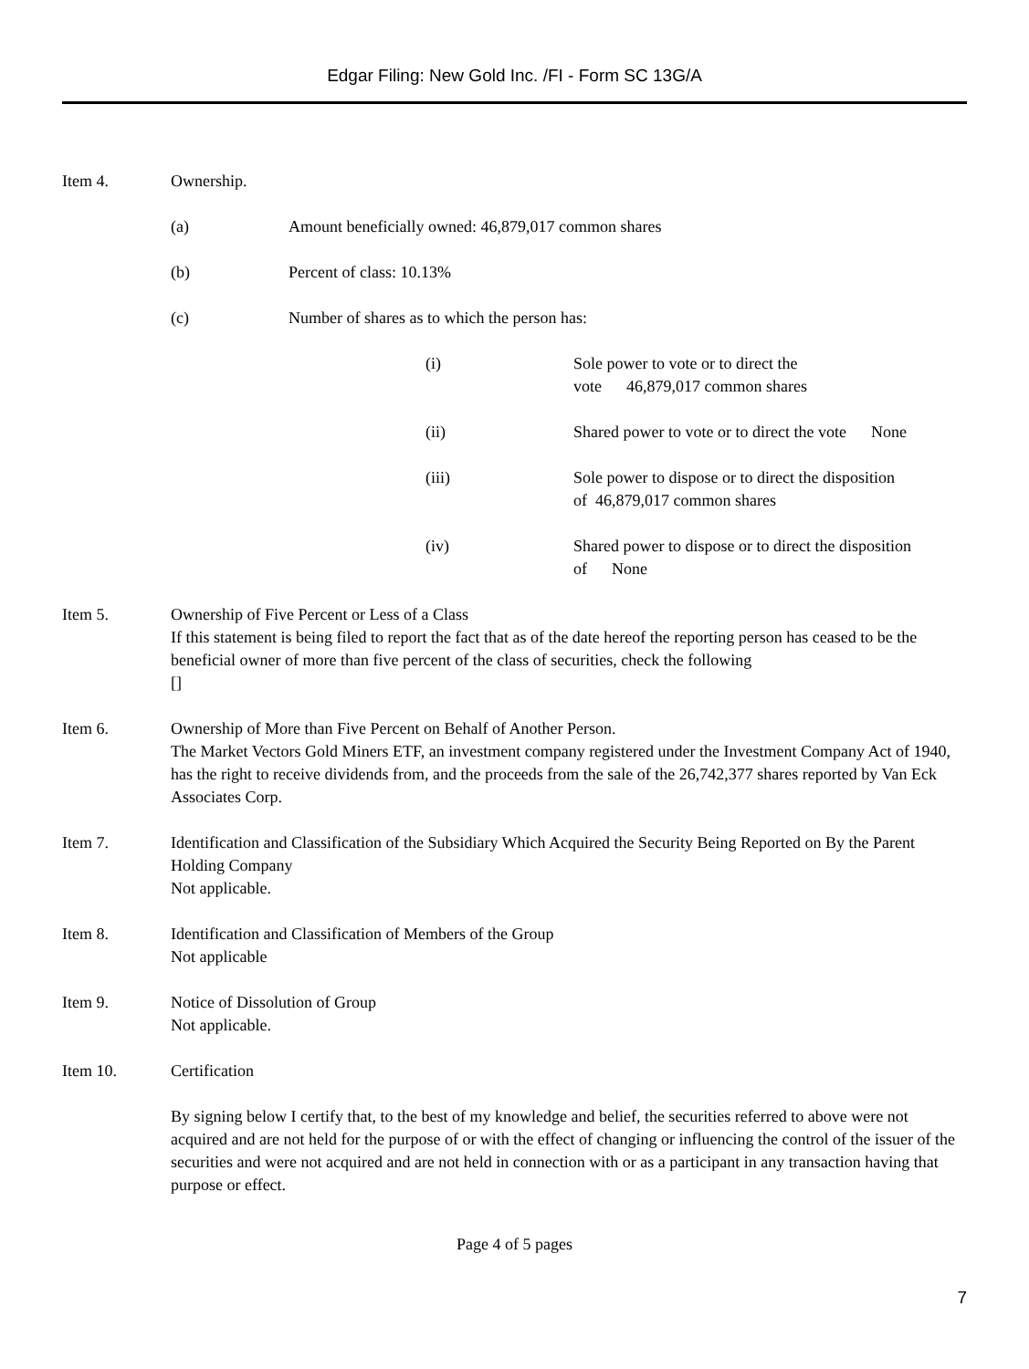Edgar Filing: New Gold Inc. /FI - Form SC 13G/A
Item 4. Ownership.
(a) Amount beneficially owned: 46,879,017 common shares
(b) Percent of class: 10.13%
(c) Number of shares as to which the person has:
(i) Sole power to vote or to direct the
vote 46,879,017 common shares
(ii) Shared power to vote or to direct the vote None
(iii) Sole power to dispose or to direct the disposition
of 46,879,017 common shares
(iv) Shared power to dispose or to direct the disposition
of None
Item 5. Ownership of Five Percent or Less of a Class
If this statement is being filed to report the fact that as of the date hereof the reporting person has ceased to be the beneficial owner of more than five percent of the class of securities, check the following
[]
Item 6. Ownership of More than Five Percent on Behalf of Another Person.
The Market Vectors Gold Miners ETF, an investment company registered under the Investment Company Act of 1940, has the right to receive dividends from, and the proceeds from the sale of the 26,742,377 shares reported by Van Eck Associates Corp.
Item 7. Identification and Classification of the Subsidiary Which Acquired the Security Being Reported on By the Parent Holding Company
Not applicable.
Item 8. Identification and Classification of Members of the Group
Not applicable
Item 9. Notice of Dissolution of Group
Not applicable.
Item 10. Certification
By signing below I certify that, to the best of my knowledge and belief, the securities referred to above were not acquired and are not held for the purpose of or with the effect of changing or influencing the control of the issuer of the securities and were not acquired and are not held in connection with or as a participant in any transaction having that purpose or effect.
Page 4 of 5 pages
7